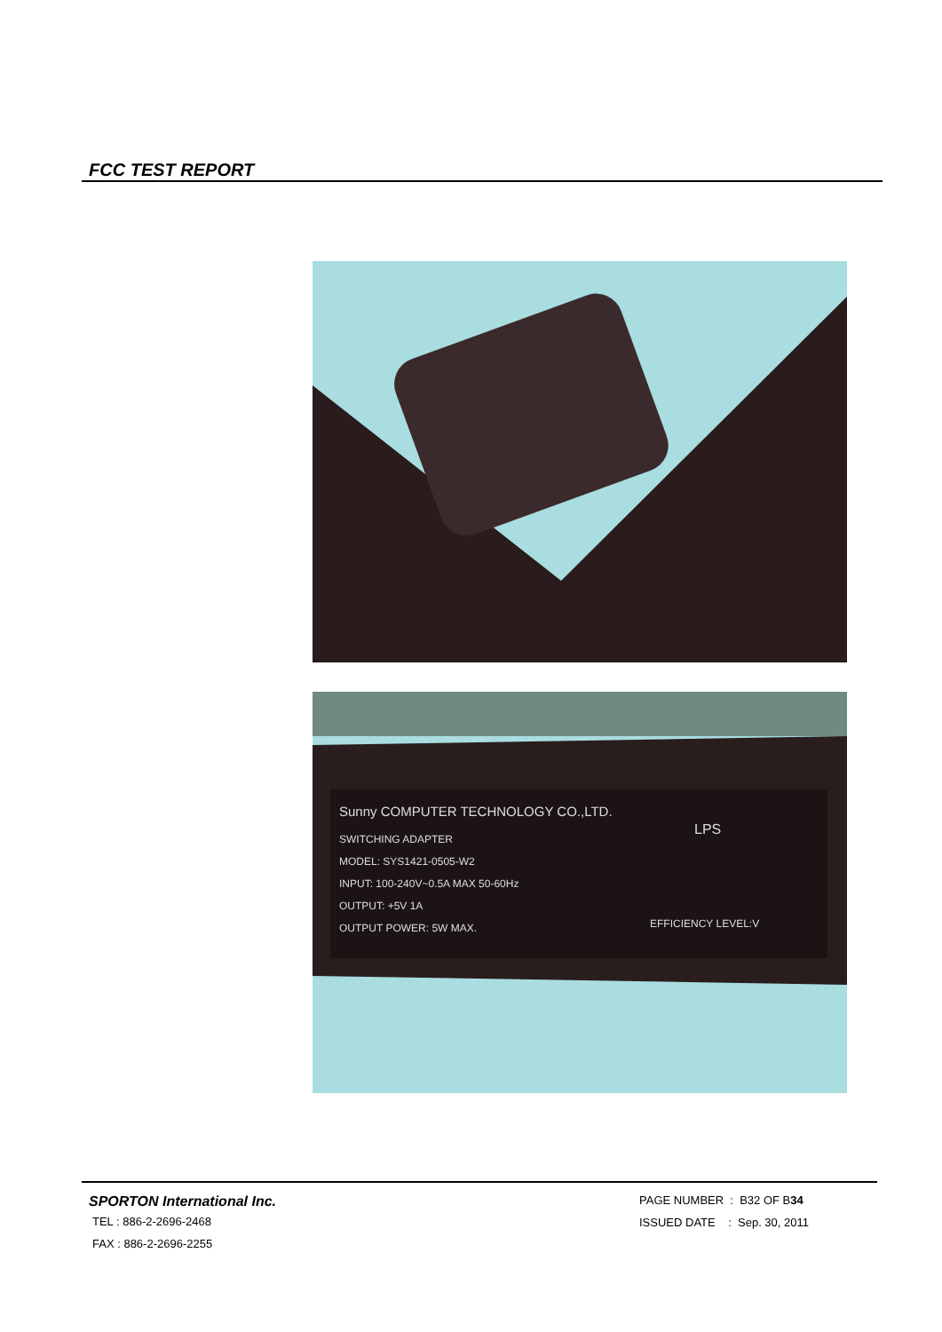FCC TEST REPORT
Sunny COMPUTER TECHNOLOGY CO.,LTD.
SWITCHING ADAPTER
MODEL: SYS1421-0505-W2
INPUT: 100-240V~0.5A MAX 50-60Hz
OUTPUT: +5V 1A
OUTPUT POWER: 5W MAX.
LPS
EFFICIENCY LEVEL:V
SPORTON International Inc.
TEL : 886-2-2696-2468
FAX : 886-2-2696-2255
PAGE NUMBER : B32 OF B34
ISSUED DATE : Sep. 30, 2011